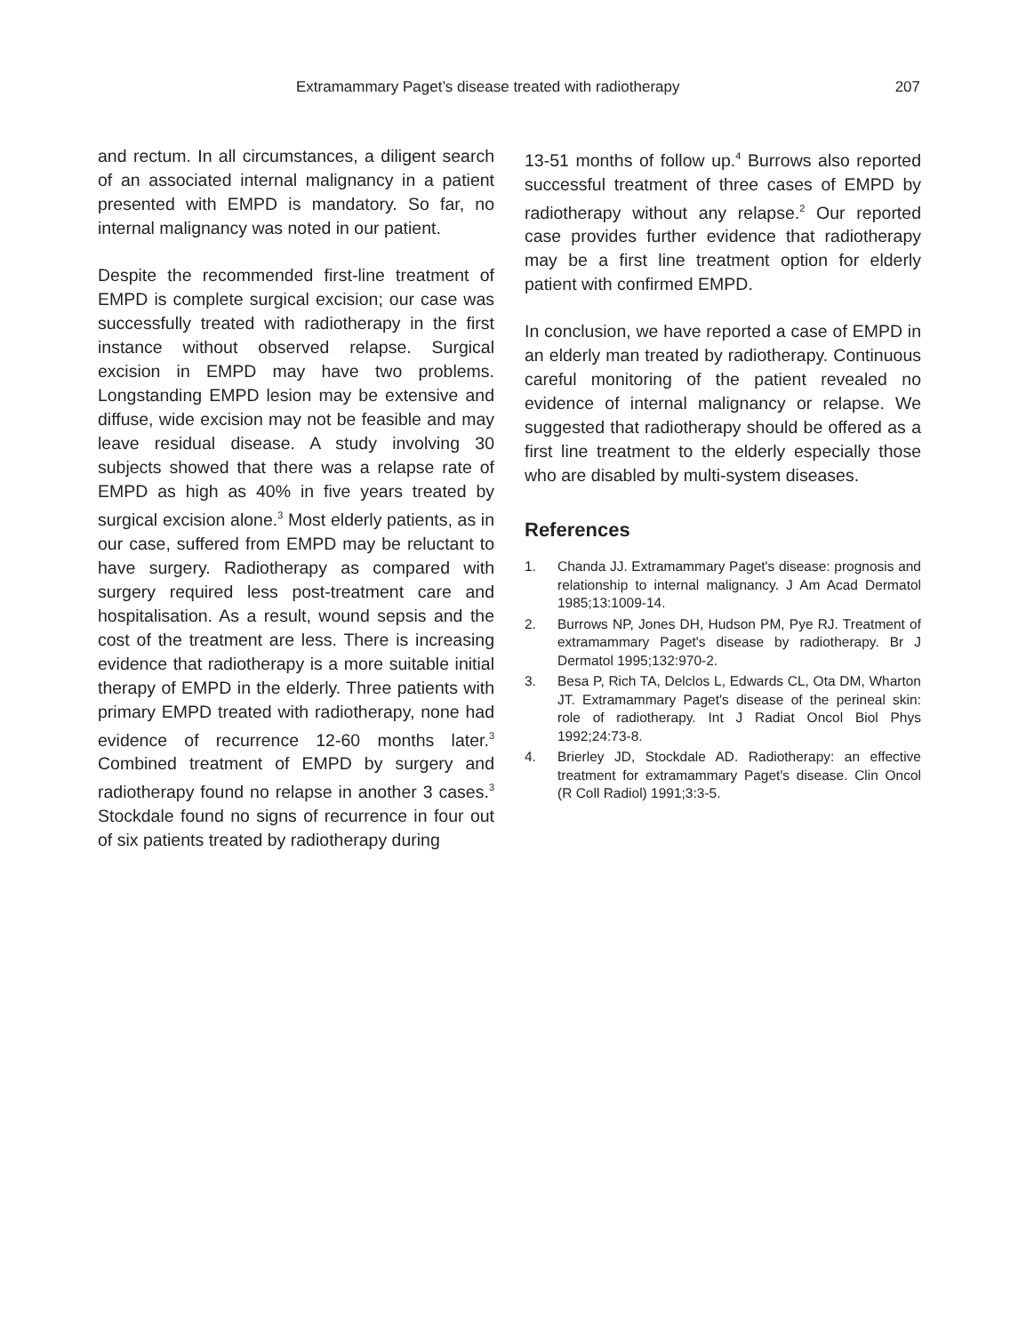Extramammary Paget’s disease treated with radiotherapy 207
and rectum. In all circumstances, a diligent search of an associated internal malignancy in a patient presented with EMPD is mandatory. So far, no internal malignancy was noted in our patient.
Despite the recommended first-line treatment of EMPD is complete surgical excision; our case was successfully treated with radiotherapy in the first instance without observed relapse. Surgical excision in EMPD may have two problems. Longstanding EMPD lesion may be extensive and diffuse, wide excision may not be feasible and may leave residual disease. A study involving 30 subjects showed that there was a relapse rate of EMPD as high as 40% in five years treated by surgical excision alone.<sup>3</sup> Most elderly patients, as in our case, suffered from EMPD may be reluctant to have surgery. Radiotherapy as compared with surgery required less post-treatment care and hospitalisation. As a result, wound sepsis and the cost of the treatment are less. There is increasing evidence that radiotherapy is a more suitable initial therapy of EMPD in the elderly. Three patients with primary EMPD treated with radiotherapy, none had evidence of recurrence 12-60 months later.<sup>3</sup> Combined treatment of EMPD by surgery and radiotherapy found no relapse in another 3 cases.<sup>3</sup> Stockdale found no signs of recurrence in four out of six patients treated by radiotherapy during
13-51 months of follow up.<sup>4</sup> Burrows also reported successful treatment of three cases of EMPD by radiotherapy without any relapse.<sup>2</sup> Our reported case provides further evidence that radiotherapy may be a first line treatment option for elderly patient with confirmed EMPD.
In conclusion, we have reported a case of EMPD in an elderly man treated by radiotherapy. Continuous careful monitoring of the patient revealed no evidence of internal malignancy or relapse. We suggested that radiotherapy should be offered as a first line treatment to the elderly especially those who are disabled by multi-system diseases.
References
1. Chanda JJ. Extramammary Paget's disease: prognosis and relationship to internal malignancy. J Am Acad Dermatol 1985;13:1009-14.
2. Burrows NP, Jones DH, Hudson PM, Pye RJ. Treatment of extramammary Paget's disease by radiotherapy. Br J Dermatol 1995;132:970-2.
3. Besa P, Rich TA, Delclos L, Edwards CL, Ota DM, Wharton JT. Extramammary Paget's disease of the perineal skin: role of radiotherapy. Int J Radiat Oncol Biol Phys 1992;24:73-8.
4. Brierley JD, Stockdale AD. Radiotherapy: an effective treatment for extramammary Paget's disease. Clin Oncol (R Coll Radiol) 1991;3:3-5.